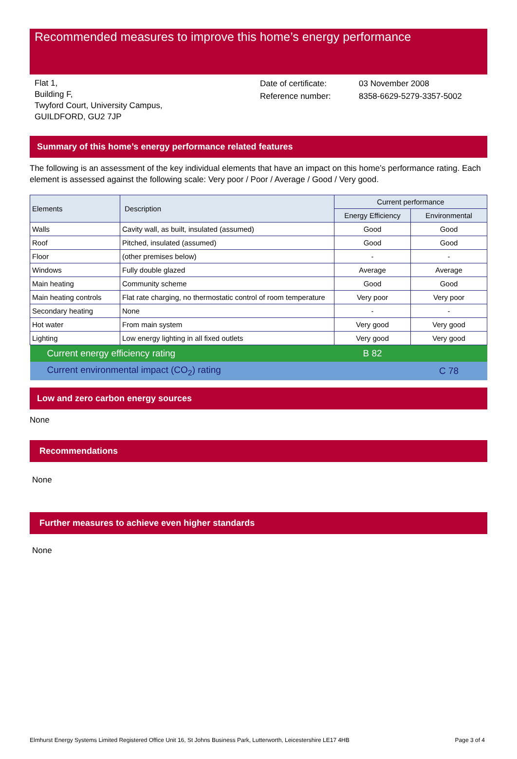Recommended measures to improve this home’s energy performance
Flat 1,
Building F,
Twyford Court, University Campus,
GUILDFORD, GU2 7JP
Date of certificate:
Reference number:
03 November 2008
8358-6629-5279-3357-5002
Summary of this home’s energy performance related features
The following is an assessment of the key individual elements that have an impact on this home’s performance rating. Each element is assessed against the following scale: Very poor / Poor / Average / Good / Very good.
| Elements | Description | Current performance | |
| --- | --- | --- | --- |
| | | Energy Efficiency | Environmental |
| Walls | Cavity wall, as built, insulated (assumed) | Good | Good |
| Roof | Pitched, insulated (assumed) | Good | Good |
| Floor | (other premises below) | - | - |
| Windows | Fully double glazed | Average | Average |
| Main heating | Community scheme | Good | Good |
| Main heating controls | Flat rate charging, no thermostatic control of room temperature | Very poor | Very poor |
| Secondary heating | None | - | - |
| Hot water | From main system | Very good | Very good |
| Lighting | Low energy lighting in all fixed outlets | Very good | Very good |
| Current energy efficiency rating | | B 82 | |
| Current environmental impact (CO<sub>2</sub>) rating | | | C 78 |
Low and zero carbon energy sources
None
Recommendations
None
Further measures to achieve even higher standards
None
Elmhurst Energy Systems Limited Registered Office Unit 16, St Johns Business Park, Lutterworth, Leicestershire LE17 4HB Page 3 of 4